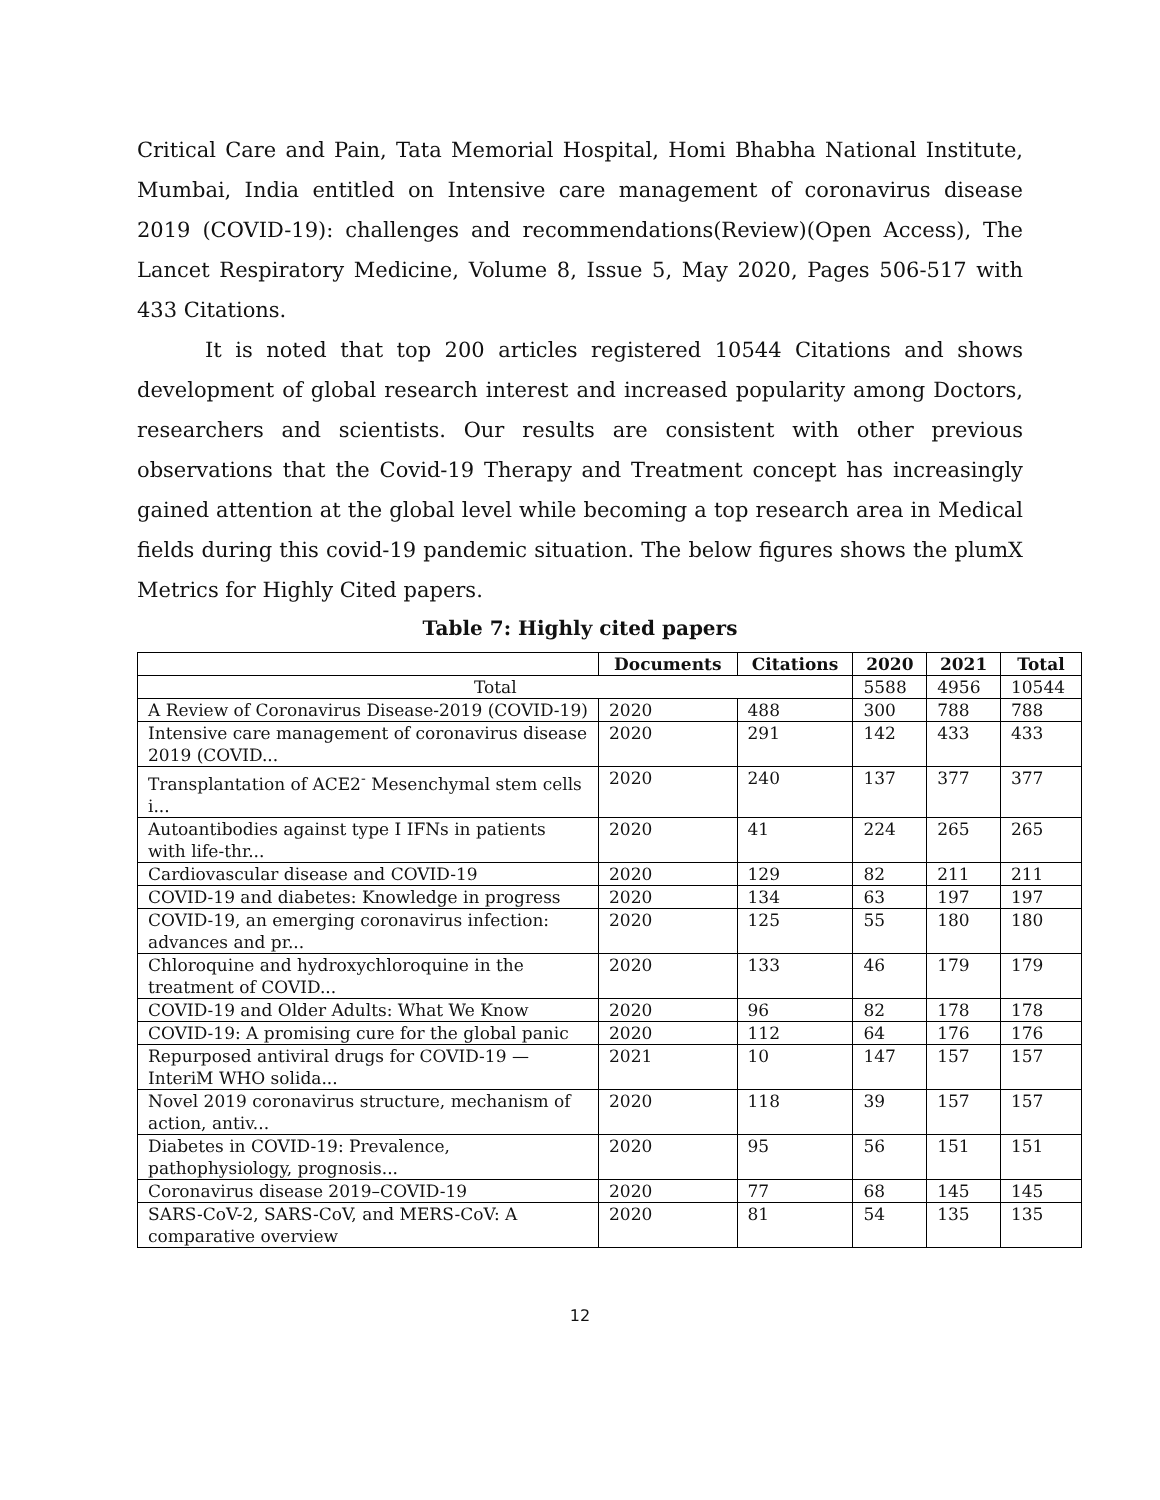Critical Care and Pain, Tata Memorial Hospital, Homi Bhabha National Institute, Mumbai, India entitled on Intensive care management of coronavirus disease 2019 (COVID-19): challenges and recommendations(Review)(Open Access), The Lancet Respiratory Medicine, Volume 8, Issue 5, May 2020, Pages 506-517 with 433 Citations.
It is noted that top 200 articles registered 10544 Citations and shows development of global research interest and increased popularity among Doctors, researchers and scientists. Our results are consistent with other previous observations that the Covid-19 Therapy and Treatment concept has increasingly gained attention at the global level while becoming a top research area in Medical fields during this covid-19 pandemic situation. The below figures shows the plumX Metrics for Highly Cited papers.
Table 7: Highly cited papers
| | Documents | Citations | 2020 | 2021 | Total |
| --- | --- | --- | --- | --- | --- |
| Total | | | 5588 | 4956 | 10544 |
| A Review of Coronavirus Disease-2019 (COVID-19) | 2020 | 488 | 300 | 788 | 788 |
| Intensive care management of coronavirus disease 2019 (COVID... | 2020 | 291 | 142 | 433 | 433 |
| Transplantation of ACE2<sup>-</sup> Mesenchymal stem cells i... | 2020 | 240 | 137 | 377 | 377 |
| Autoantibodies against type I IFNs in patients with life-thr... | 2020 | 41 | 224 | 265 | 265 |
| Cardiovascular disease and COVID-19 | 2020 | 129 | 82 | 211 | 211 |
| COVID-19 and diabetes: Knowledge in progress | 2020 | 134 | 63 | 197 | 197 |
| COVID-19, an emerging coronavirus infection: advances and pr... | 2020 | 125 | 55 | 180 | 180 |
| Chloroquine and hydroxychloroquine in the treatment of COVID... | 2020 | 133 | 46 | 179 | 179 |
| COVID-19 and Older Adults: What We Know | 2020 | 96 | 82 | 178 | 178 |
| COVID-19: A promising cure for the global panic | 2020 | 112 | 64 | 176 | 176 |
| Repurposed antiviral drugs for COVID-19 — InteriM WHO solida... | 2021 | 10 | 147 | 157 | 157 |
| Novel 2019 coronavirus structure, mechanism of action, antiv... | 2020 | 118 | 39 | 157 | 157 |
| Diabetes in COVID-19: Prevalence, pathophysiology, prognosis... | 2020 | 95 | 56 | 151 | 151 |
| Coronavirus disease 2019–COVID-19 | 2020 | 77 | 68 | 145 | 145 |
| SARS-CoV-2, SARS-CoV, and MERS-CoV: A comparative overview | 2020 | 81 | 54 | 135 | 135 |
12